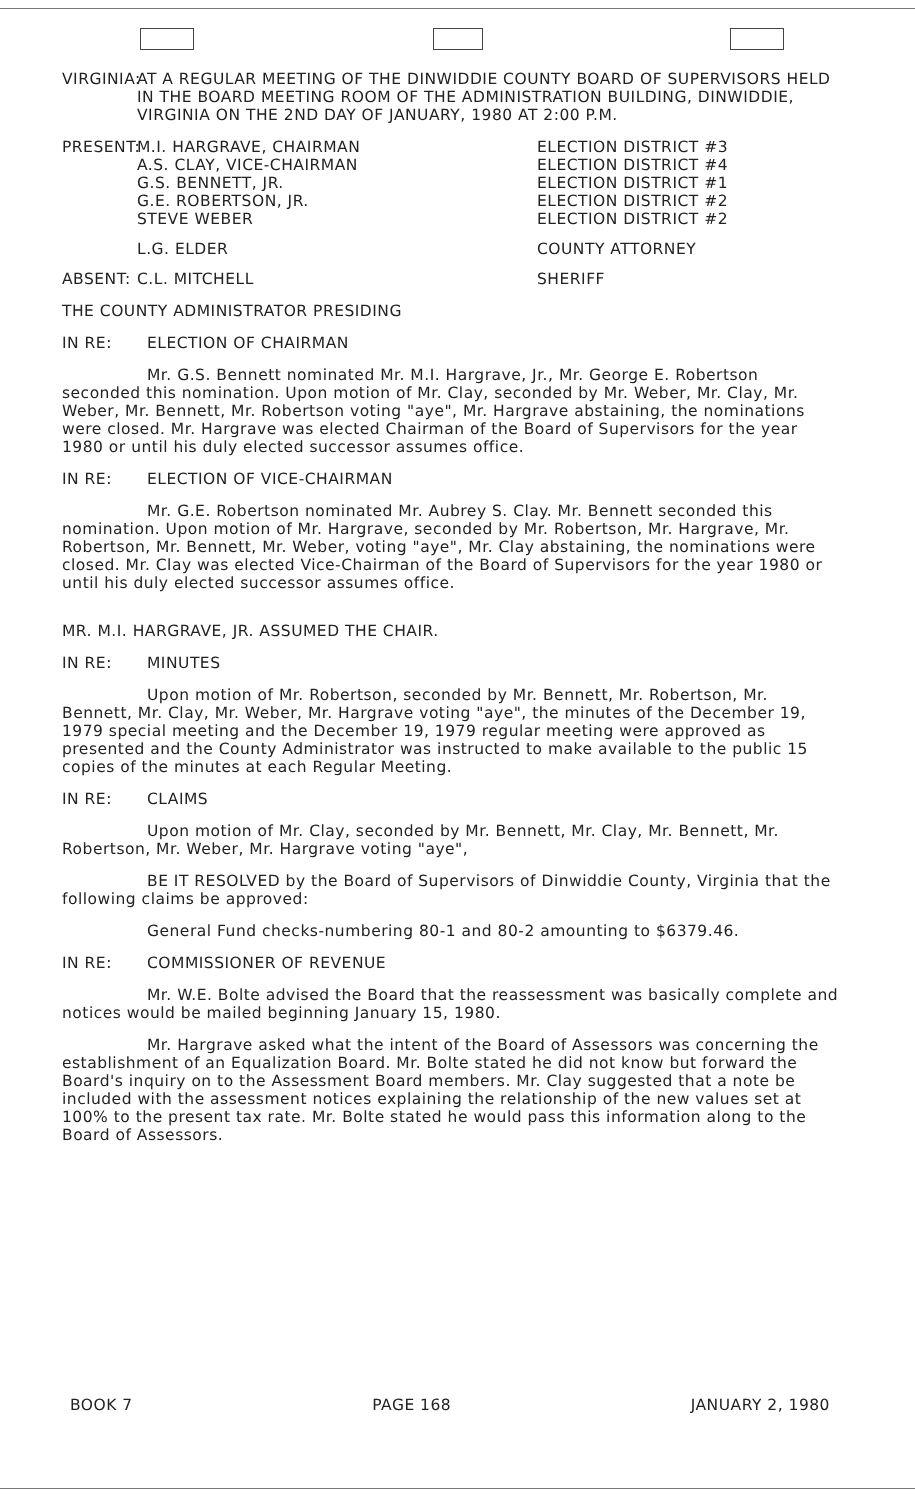VIRGINIA:
AT A REGULAR MEETING OF THE DINWIDDIE COUNTY BOARD OF SUPERVISORS HELD IN THE BOARD MEETING ROOM OF THE ADMINISTRATION BUILDING, DINWIDDIE, VIRGINIA ON THE 2ND DAY OF JANUARY, 1980 AT 2:00 P.M.
PRESENT:
M.I. HARGRAVE, CHAIRMAN
A.S. CLAY, VICE-CHAIRMAN
G.S. BENNETT, JR.
G.E. ROBERTSON, JR.
STEVE WEBER
ELECTION DISTRICT #3
ELECTION DISTRICT #4
ELECTION DISTRICT #1
ELECTION DISTRICT #2
ELECTION DISTRICT #2
L.G. ELDER COUNTY ATTORNEY
ABSENT: C.L. MITCHELL SHERIFF
THE COUNTY ADMINISTRATOR PRESIDING
IN RE: ELECTION OF CHAIRMAN
Mr. G.S. Bennett nominated Mr. M.I. Hargrave, Jr., Mr. George E. Robertson seconded this nomination. Upon motion of Mr. Clay, seconded by Mr. Weber, Mr. Clay, Mr. Weber, Mr. Bennett, Mr. Robertson voting "aye", Mr. Hargrave abstaining, the nominations were closed. Mr. Hargrave was elected Chairman of the Board of Supervisors for the year 1980 or until his duly elected successor assumes office.
IN RE: ELECTION OF VICE-CHAIRMAN
Mr. G.E. Robertson nominated Mr. Aubrey S. Clay. Mr. Bennett seconded this nomination. Upon motion of Mr. Hargrave, seconded by Mr. Robertson, Mr. Hargrave, Mr. Robertson, Mr. Bennett, Mr. Weber, voting "aye", Mr. Clay abstaining, the nominations were closed. Mr. Clay was elected Vice-Chairman of the Board of Supervisors for the year 1980 or until his duly elected successor assumes office.
MR. M.I. HARGRAVE, JR. ASSUMED THE CHAIR.
IN RE: MINUTES
Upon motion of Mr. Robertson, seconded by Mr. Bennett, Mr. Robertson, Mr. Bennett, Mr. Clay, Mr. Weber, Mr. Hargrave voting "aye", the minutes of the December 19, 1979 special meeting and the December 19, 1979 regular meeting were approved as presented and the County Administrator was instructed to make available to the public 15 copies of the minutes at each Regular Meeting.
IN RE: CLAIMS
Upon motion of Mr. Clay, seconded by Mr. Bennett, Mr. Clay, Mr. Bennett, Mr. Robertson, Mr. Weber, Mr. Hargrave voting "aye",
BE IT RESOLVED by the Board of Supervisors of Dinwiddie County, Virginia that the following claims be approved:
General Fund checks-numbering 80-1 and 80-2 amounting to $6379.46.
IN RE: COMMISSIONER OF REVENUE
Mr. W.E. Bolte advised the Board that the reassessment was basically complete and notices would be mailed beginning January 15, 1980.
Mr. Hargrave asked what the intent of the Board of Assessors was concerning the establishment of an Equalization Board. Mr. Bolte stated he did not know but forward the Board's inquiry on to the Assessment Board members. Mr. Clay suggested that a note be included with the assessment notices explaining the relationship of the new values set at 100% to the present tax rate. Mr. Bolte stated he would pass this information along to the Board of Assessors.
BOOK 7 PAGE 168 JANUARY 2, 1980